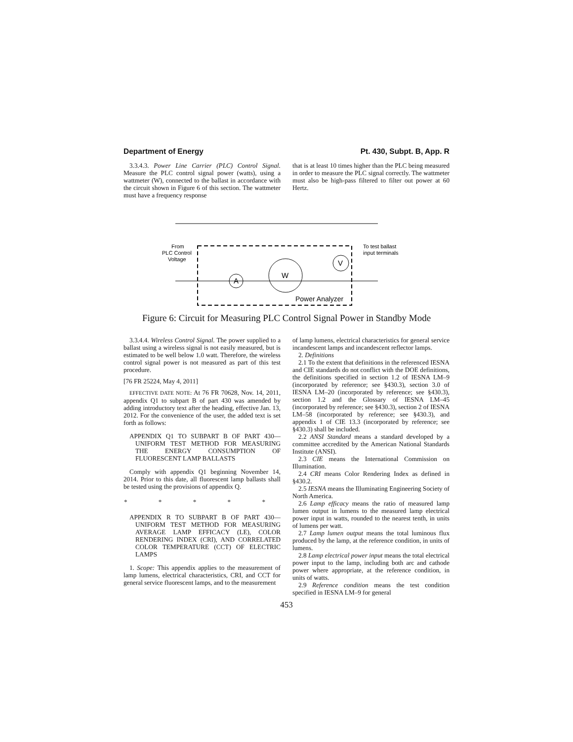Department of Energy Pt. 430, Subpt. B, App. R
3.3.4.3. Power Line Carrier (PLC) Control Signal. Measure the PLC control signal power (watts), using a wattmeter (W), connected to the ballast in accordance with the circuit shown in Figure 6 of this section. The wattmeter must have a frequency response
that is at least 10 times higher than the PLC being measured in order to measure the PLC signal correctly. The wattmeter must also be high-pass filtered to filter out power at 60 Hertz.
A
W
V
From
PLC Control
Voltage
To test ballast
input terminals
Power Analyzer
Figure 6: Circuit for Measuring PLC Control Signal Power in Standby Mode
3.3.4.4. Wireless Control Signal. The power supplied to a ballast using a wireless signal is not easily measured, but is estimated to be well below 1.0 watt. Therefore, the wireless control signal power is not measured as part of this test procedure.
[76 FR 25224, May 4, 2011]
EFFECTIVE DATE NOTE: At 76 FR 70628, Nov. 14, 2011, appendix Q1 to subpart B of part 430 was amended by adding introductory text after the heading, effective Jan. 13, 2012. For the convenience of the user, the added text is set forth as follows:
APPENDIX Q1 TO SUBPART B OF PART 430—UNIFORM TEST METHOD FOR MEASURING THE ENERGY CONSUMPTION OF FLUORESCENT LAMP BALLASTS
Comply with appendix Q1 beginning November 14, 2014. Prior to this date, all fluorescent lamp ballasts shall be tested using the provisions of appendix Q.
* * * * *
APPENDIX R TO SUBPART B OF PART 430—UNIFORM TEST METHOD FOR MEASURING AVERAGE LAMP EFFICACY (LE), COLOR RENDERING INDEX (CRI), AND CORRELATED COLOR TEMPERATURE (CCT) OF ELECTRIC LAMPS
1. Scope: This appendix applies to the measurement of lamp lumens, electrical characteristics, CRI, and CCT for general service fluorescent lamps, and to the measurement
of lamp lumens, electrical characteristics for general service incandescent lamps and incandescent reflector lamps.
2. Definitions
2.1 To the extent that definitions in the referenced IESNA and CIE standards do not conflict with the DOE definitions, the definitions specified in section 1.2 of IESNA LM–9 (incorporated by reference; see §430.3), section 3.0 of IESNA LM–20 (incorporated by reference; see §430.3), section 1.2 and the Glossary of IESNA LM–45 (incorporated by reference; see §430.3), section 2 of IESNA LM–58 (incorporated by reference; see §430.3), and appendix 1 of CIE 13.3 (incorporated by reference; see §430.3) shall be included.
2.2 ANSI Standard means a standard developed by a committee accredited by the American National Standards Institute (ANSI).
2.3 CIE means the International Commission on Illumination.
2.4 CRI means Color Rendering Index as defined in §430.2.
2.5 IESNA means the Illuminating Engineering Society of North America.
2.6 Lamp efficacy means the ratio of measured lamp lumen output in lumens to the measured lamp electrical power input in watts, rounded to the nearest tenth, in units of lumens per watt.
2.7 Lamp lumen output means the total luminous flux produced by the lamp, at the reference condition, in units of lumens.
2.8 Lamp electrical power input means the total electrical power input to the lamp, including both arc and cathode power where appropriate, at the reference condition, in units of watts.
2.9 Reference condition means the test condition specified in IESNA LM–9 for general
453